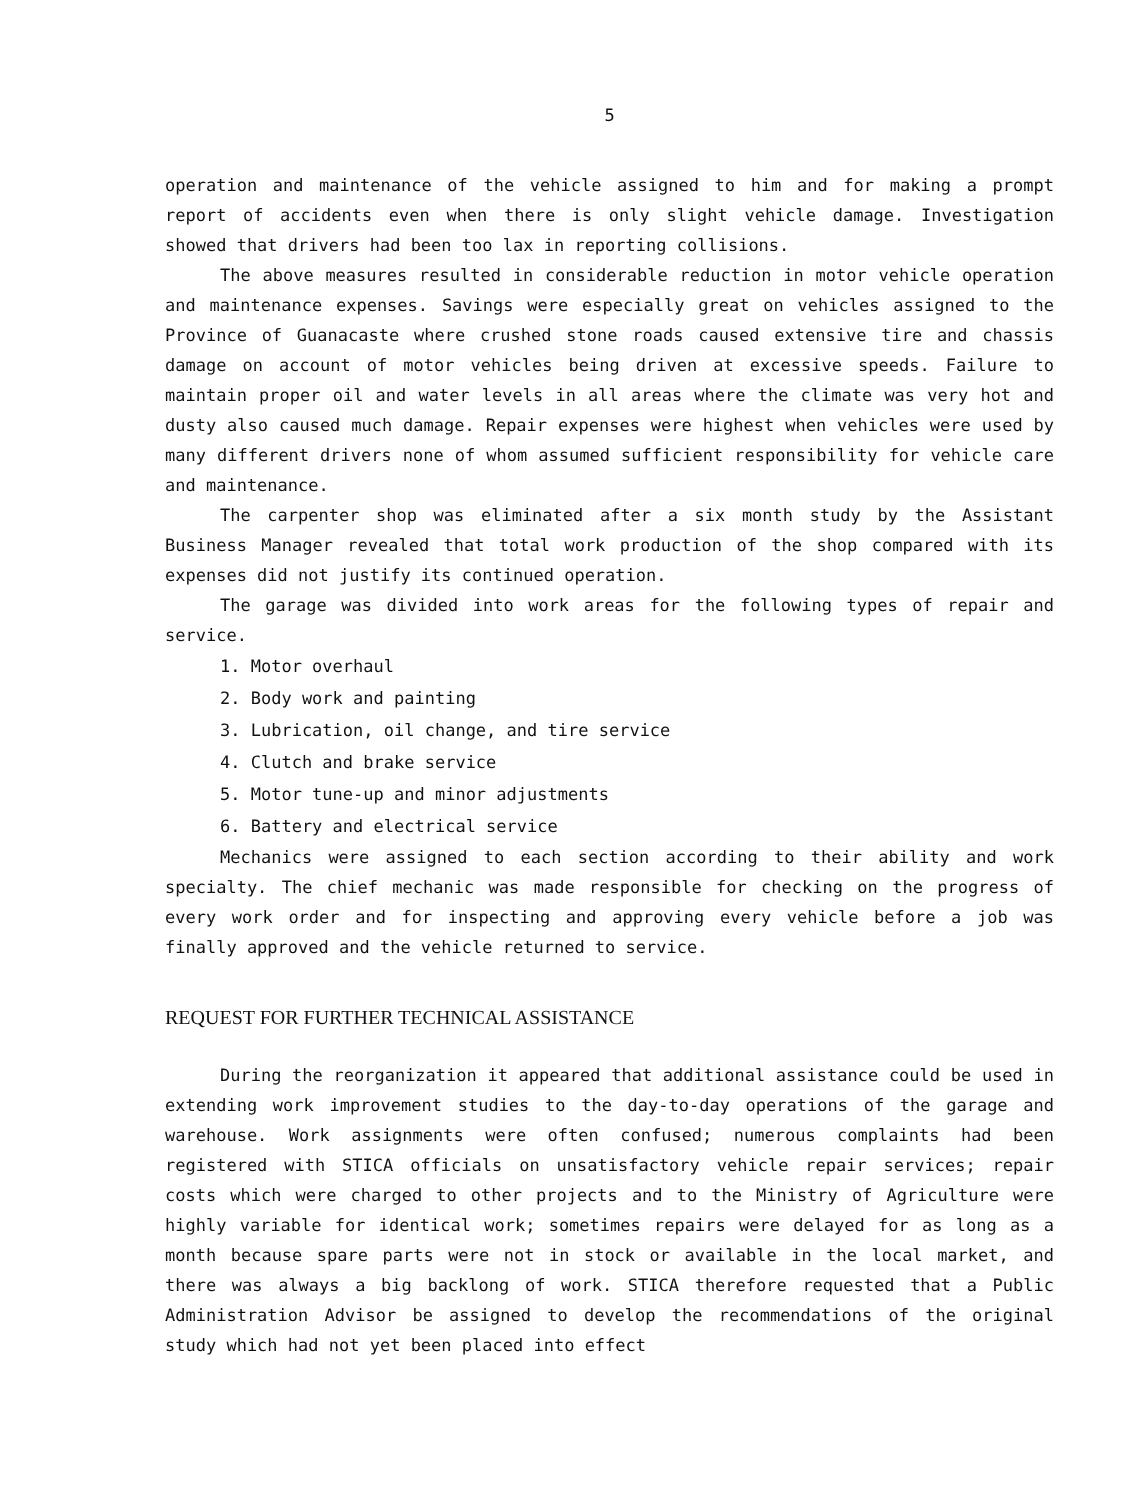5
operation and maintenance of the vehicle assigned to him and for making a prompt report of accidents even when there is only slight vehicle damage. Investigation showed that drivers had been too lax in reporting collisions.
The above measures resulted in considerable reduction in motor vehicle operation and maintenance expenses. Savings were especially great on vehicles assigned to the Province of Guanacaste where crushed stone roads caused extensive tire and chassis damage on account of motor vehicles being driven at excessive speeds. Failure to maintain proper oil and water levels in all areas where the climate was very hot and dusty also caused much damage. Repair expenses were highest when vehicles were used by many different drivers none of whom assumed sufficient responsibility for vehicle care and maintenance.
The carpenter shop was eliminated after a six month study by the Assistant Business Manager revealed that total work production of the shop compared with its expenses did not justify its continued operation.
The garage was divided into work areas for the following types of repair and service.
1. Motor overhaul
2. Body work and painting
3. Lubrication, oil change, and tire service
4. Clutch and brake service
5. Motor tune-up and minor adjustments
6. Battery and electrical service
Mechanics were assigned to each section according to their ability and work specialty. The chief mechanic was made responsible for checking on the progress of every work order and for inspecting and approving every vehicle before a job was finally approved and the vehicle returned to service.
REQUEST FOR FURTHER TECHNICAL ASSISTANCE
During the reorganization it appeared that additional assistance could be used in extending work improvement studies to the day-to-day operations of the garage and warehouse. Work assignments were often confused; numerous complaints had been registered with STICA officials on unsatisfactory vehicle repair services; repair costs which were charged to other projects and to the Ministry of Agriculture were highly variable for identical work; sometimes repairs were delayed for as long as a month because spare parts were not in stock or available in the local market, and there was always a big backlong of work. STICA therefore requested that a Public Administration Advisor be assigned to develop the recommendations of the original study which had not yet been placed into effect